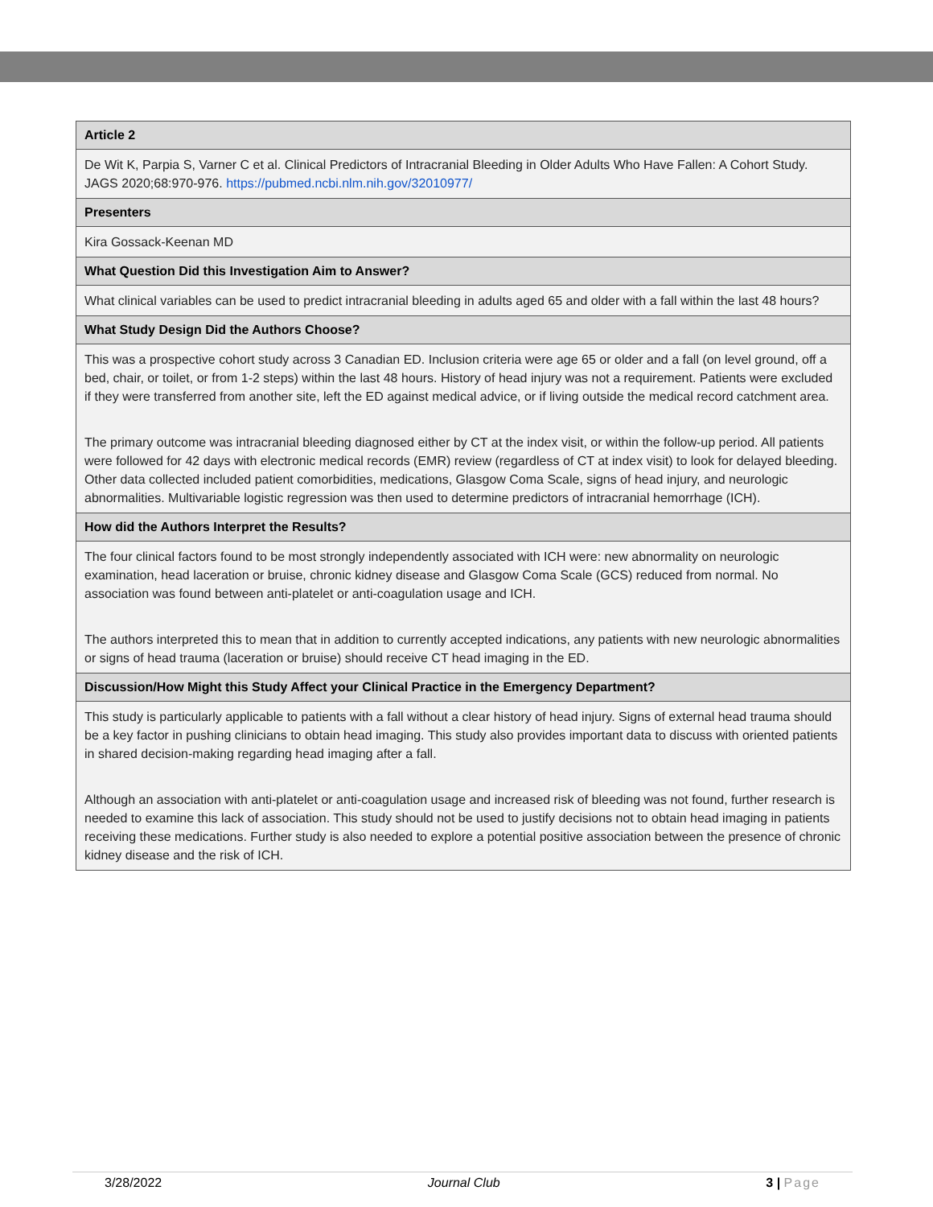| Article 2 |
| --- |
| De Wit K, Parpia S, Varner C et al. Clinical Predictors of Intracranial Bleeding in Older Adults Who Have Fallen: A Cohort Study. JAGS 2020;68:970-976. https://pubmed.ncbi.nlm.nih.gov/32010977/ |
| Presenters |
| Kira Gossack-Keenan MD |
| What Question Did this Investigation Aim to Answer? |
| What clinical variables can be used to predict intracranial bleeding in adults aged 65 and older with a fall within the last 48 hours? |
| What Study Design Did the Authors Choose? |
| This was a prospective cohort study across 3 Canadian ED. Inclusion criteria were age 65 or older and a fall (on level ground, off a bed, chair, or toilet, or from 1-2 steps) within the last 48 hours. History of head injury was not a requirement. Patients were excluded if they were transferred from another site, left the ED against medical advice, or if living outside the medical record catchment area. The primary outcome was intracranial bleeding diagnosed either by CT at the index visit, or within the follow-up period. All patients were followed for 42 days with electronic medical records (EMR) review (regardless of CT at index visit) to look for delayed bleeding. Other data collected included patient comorbidities, medications, Glasgow Coma Scale, signs of head injury, and neurologic abnormalities. Multivariable logistic regression was then used to determine predictors of intracranial hemorrhage (ICH). |
| How did the Authors Interpret the Results? |
| The four clinical factors found to be most strongly independently associated with ICH were: new abnormality on neurologic examination, head laceration or bruise, chronic kidney disease and Glasgow Coma Scale (GCS) reduced from normal. No association was found between anti-platelet or anti-coagulation usage and ICH. The authors interpreted this to mean that in addition to currently accepted indications, any patients with new neurologic abnormalities or signs of head trauma (laceration or bruise) should receive CT head imaging in the ED. |
| Discussion/How Might this Study Affect your Clinical Practice in the Emergency Department? |
| This study is particularly applicable to patients with a fall without a clear history of head injury. Signs of external head trauma should be a key factor in pushing clinicians to obtain head imaging. This study also provides important data to discuss with oriented patients in shared decision-making regarding head imaging after a fall. Although an association with anti-platelet or anti-coagulation usage and increased risk of bleeding was not found, further research is needed to examine this lack of association. This study should not be used to justify decisions not to obtain head imaging in patients receiving these medications. Further study is also needed to explore a potential positive association between the presence of chronic kidney disease and the risk of ICH. |
3/28/2022 Journal Club 3 | Page